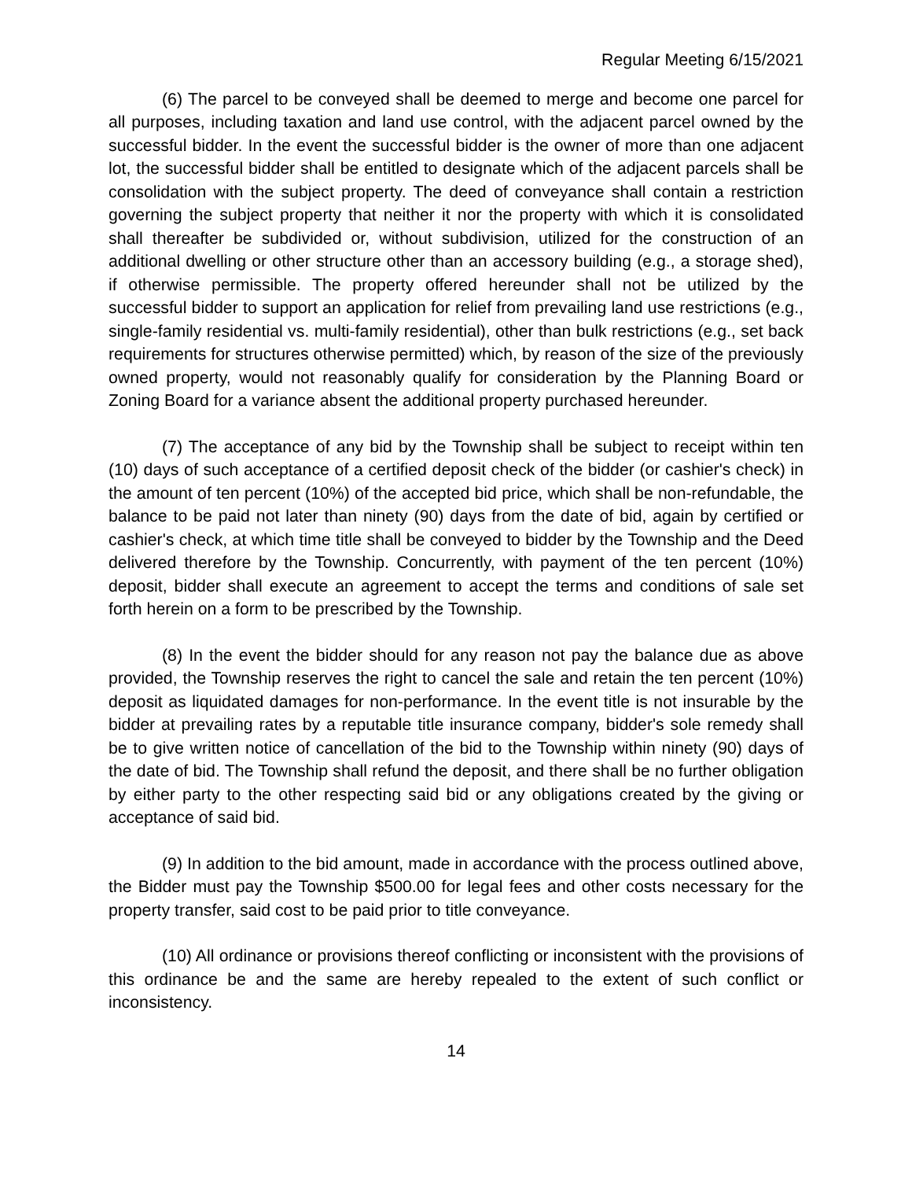Regular Meeting 6/15/2021
(6) The parcel to be conveyed shall be deemed to merge and become one parcel for all purposes, including taxation and land use control, with the adjacent parcel owned by the successful bidder. In the event the successful bidder is the owner of more than one adjacent lot, the successful bidder shall be entitled to designate which of the adjacent parcels shall be consolidation with the subject property. The deed of conveyance shall contain a restriction governing the subject property that neither it nor the property with which it is consolidated shall thereafter be subdivided or, without subdivision, utilized for the construction of an additional dwelling or other structure other than an accessory building (e.g., a storage shed), if otherwise permissible. The property offered hereunder shall not be utilized by the successful bidder to support an application for relief from prevailing land use restrictions (e.g., single-family residential vs. multi-family residential), other than bulk restrictions (e.g., set back requirements for structures otherwise permitted) which, by reason of the size of the previously owned property, would not reasonably qualify for consideration by the Planning Board or Zoning Board for a variance absent the additional property purchased hereunder.
(7) The acceptance of any bid by the Township shall be subject to receipt within ten (10) days of such acceptance of a certified deposit check of the bidder (or cashier's check) in the amount of ten percent (10%) of the accepted bid price, which shall be non-refundable, the balance to be paid not later than ninety (90) days from the date of bid, again by certified or cashier's check, at which time title shall be conveyed to bidder by the Township and the Deed delivered therefore by the Township. Concurrently, with payment of the ten percent (10%) deposit, bidder shall execute an agreement to accept the terms and conditions of sale set forth herein on a form to be prescribed by the Township.
(8) In the event the bidder should for any reason not pay the balance due as above provided, the Township reserves the right to cancel the sale and retain the ten percent (10%) deposit as liquidated damages for non-performance. In the event title is not insurable by the bidder at prevailing rates by a reputable title insurance company, bidder's sole remedy shall be to give written notice of cancellation of the bid to the Township within ninety (90) days of the date of bid. The Township shall refund the deposit, and there shall be no further obligation by either party to the other respecting said bid or any obligations created by the giving or acceptance of said bid.
(9) In addition to the bid amount, made in accordance with the process outlined above, the Bidder must pay the Township $500.00 for legal fees and other costs necessary for the property transfer, said cost to be paid prior to title conveyance.
(10) All ordinance or provisions thereof conflicting or inconsistent with the provisions of this ordinance be and the same are hereby repealed to the extent of such conflict or inconsistency.
14